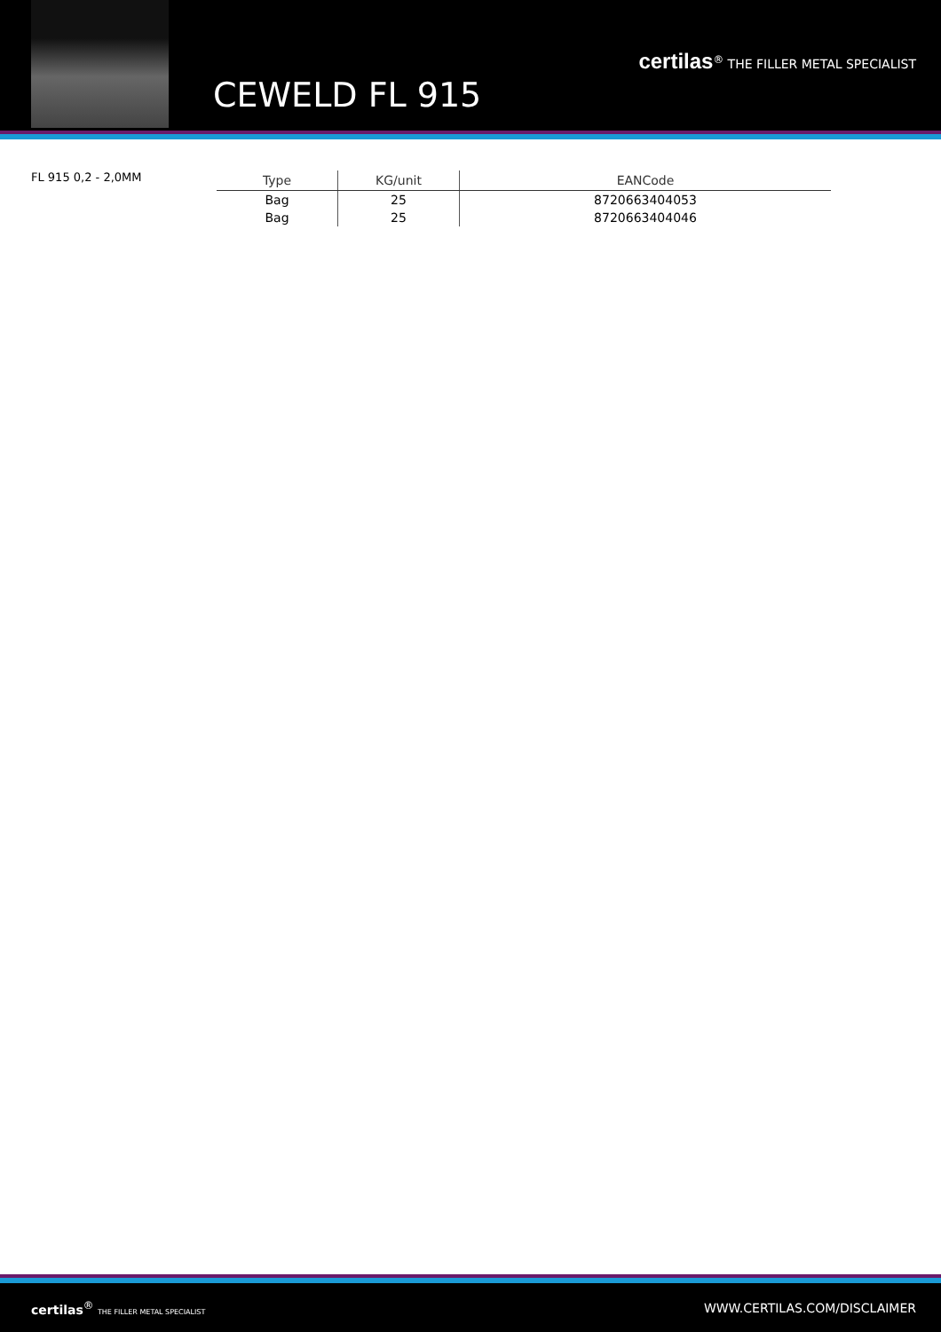CEWELD FL 915
certilas<sup>®</sup> THE FILLER METAL SPECIALIST
FL 915 0,2 - 2,0MM
| Type | KG/unit | EANCode |
| --- | --- | --- |
| Bag | 25 | 8720663404053 |
| Bag | 25 | 8720663404046 |
certilas<sup>®</sup> THE FILLER METAL SPECIALIST WWW.CERTILAS.COM/DISCLAIMER